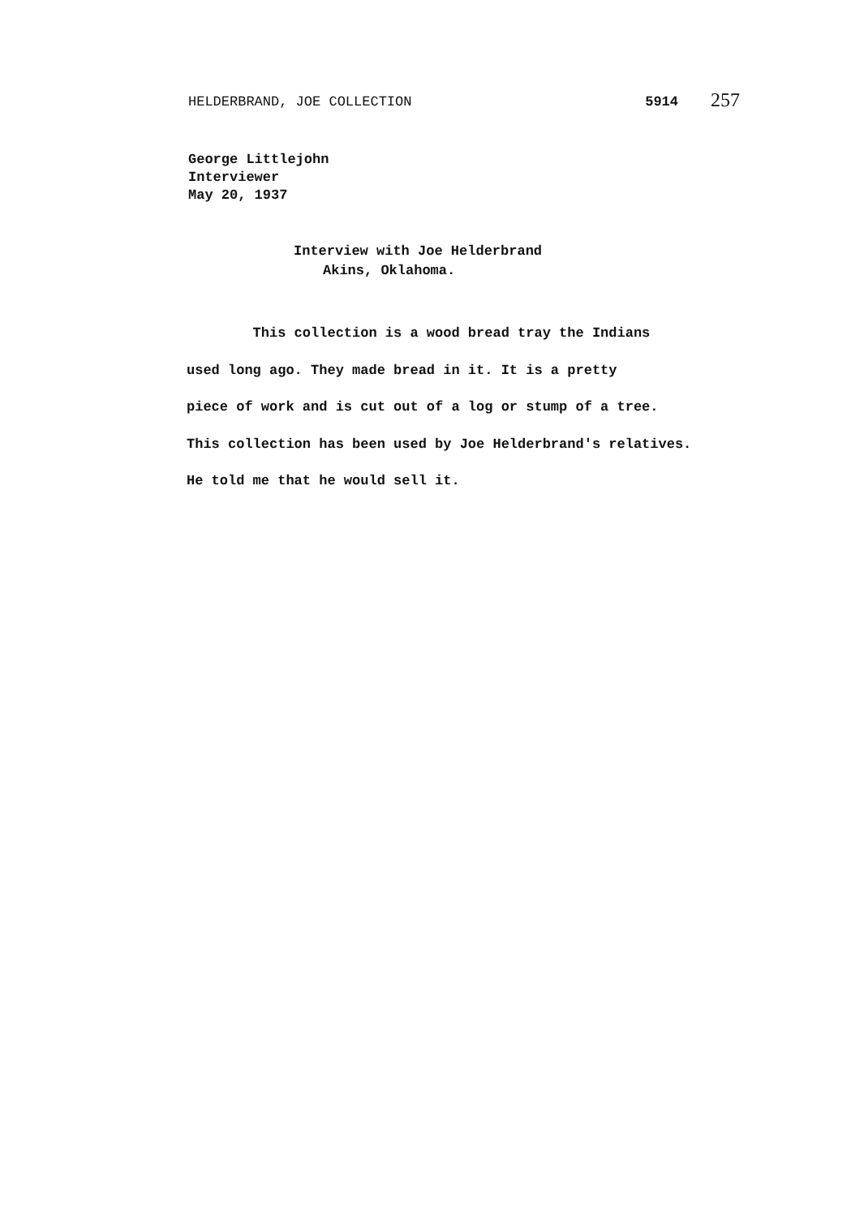HELDERBRAND, JOE COLLECTION 5914 257
George Littlejohn
Interviewer
May 20, 1937
Interview with Joe Helderbrand
Akins, Oklahoma.
This collection is a wood bread tray the Indians
used long ago. They made bread in it. It is a pretty
piece of work and is cut out of a log or stump of a tree.
This collection has been used by Joe Helderbrand's relatives.
He told me that he would sell it.